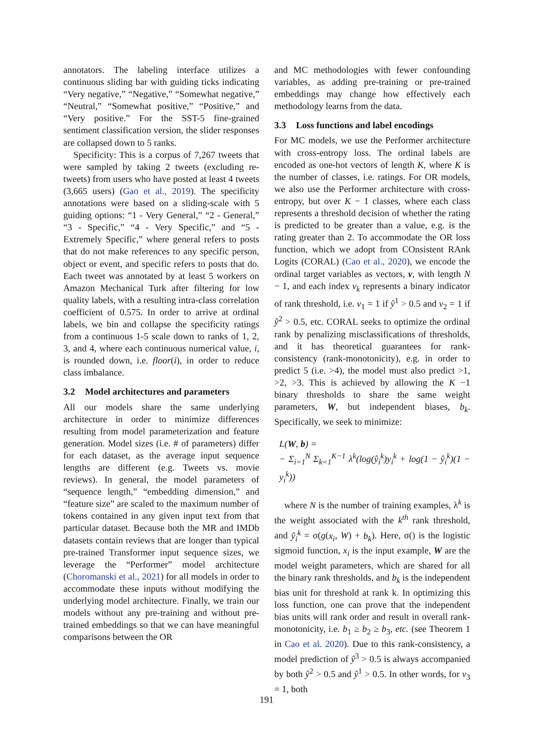annotators. The labeling interface utilizes a continuous sliding bar with guiding ticks indicating “Very negative,” “Negative,” “Somewhat negative,” “Neutral,” “Somewhat positive,” “Positive,” and “Very positive.” For the SST-5 fine-grained sentiment classification version, the slider responses are collapsed down to 5 ranks.
Specificity: This is a corpus of 7,267 tweets that were sampled by taking 2 tweets (excluding re-tweets) from users who have posted at least 4 tweets (3,665 users) (Gao et al., 2019). The specificity annotations were based on a sliding-scale with 5 guiding options: “1 - Very General,” “2 - General,” “3 - Specific,” “4 - Very Specific,” and “5 - Extremely Specific,” where general refers to posts that do not make references to any specific person, object or event, and specific refers to posts that do. Each tweet was annotated by at least 5 workers on Amazon Mechanical Turk after filtering for low quality labels, with a resulting intra-class correlation coefficient of 0.575. In order to arrive at ordinal labels, we bin and collapse the specificity ratings from a continuous 1-5 scale down to ranks of 1, 2, 3, and 4, where each continuous numerical value, i, is rounded down, i.e. floor(i), in order to reduce class imbalance.
3.2 Model architectures and parameters
All our models share the same underlying architecture in order to minimize differences resulting from model parameterization and feature generation. Model sizes (i.e. # of parameters) differ for each dataset, as the average input sequence lengths are different (e.g. Tweets vs. movie reviews). In general, the model parameters of “sequence length,” “embedding dimension,” and “feature size” are scaled to the maximum number of tokens contained in any given input text from that particular dataset. Because both the MR and IMDb datasets contain reviews that are longer than typical pre-trained Transformer input sequence sizes, we leverage the “Performer” model architecture (Choromanski et al., 2021) for all models in order to accommodate these inputs without modifying the underlying model architecture. Finally, we train our models without any pre-training and without pre-trained embeddings so that we can have meaningful comparisons between the OR
and MC methodologies with fewer confounding variables, as adding pre-training or pre-trained embeddings may change how effectively each methodology learns from the data.
3.3 Loss functions and label encodings
For MC models, we use the Performer architecture with cross-entropy loss. The ordinal labels are encoded as one-hot vectors of length K, where K is the number of classes, i.e. ratings. For OR models, we also use the Performer architecture with cross-entropy, but over K − 1 classes, where each class represents a threshold decision of whether the rating is predicted to be greater than a value, e.g. is the rating greater than 2. To accommodate the OR loss function, which we adopt from COnsistent RAnk Logits (CORAL) (Cao et al., 2020), we encode the ordinal target variables as vectors, v, with length N − 1, and each index v<sub>k</sub> represents a binary indicator of rank threshold, i.e. v<sub>1</sub> = 1 if ŷ<sup>1</sup> > 0.5 and v<sub>2</sub> = 1 if ŷ<sup>2</sup> > 0.5, etc. CORAL seeks to optimize the ordinal rank by penalizing misclassifications of thresholds, and it has theoretical guarantees for rank-consistency (rank-monotonicity), e.g. in order to predict 5 (i.e. >4), the model must also predict >1, >2, >3. This is achieved by allowing the K −1 binary thresholds to share the same weight parameters, W, but independent biases, b<sub>k</sub>. Specifically, we seek to minimize:
L(W, b) =
− Σ<sub>i=1</sub><sup>N</sup> Σ<sub>k=1</sub><sup>K−1</sup> λ<sup>k</sup>(log(ŷ<sub>i</sub><sup>k</sup>)y<sub>i</sub><sup>k</sup> + log(1 − ŷ<sub>i</sub><sup>k</sup>)(1 − y<sub>i</sub><sup>k</sup>))
where N is the number of training examples, λ<sup>k</sup> is the weight associated with the k<sup>th</sup> rank threshold, and ŷ<sub>i</sub><sup>k</sup> = σ(g(x<sub>i</sub>, W) + b<sub>k</sub>). Here, σ() is the logistic sigmoid function, x<sub>i</sub> is the input example, W are the model weight parameters, which are shared for all the binary rank thresholds, and b<sub>k</sub> is the independent bias unit for threshold at rank k. In optimizing this loss function, one can prove that the independent bias units will rank order and result in overall rank-monotonicity, i.e. b<sub>1</sub> ≥ b<sub>2</sub> ≥ b<sub>3</sub>, etc. (see Theorem 1 in Cao et al. 2020). Due to this rank-consistency, a model prediction of ŷ<sup>3</sup> > 0.5 is always accompanied by both ŷ<sup>2</sup> > 0.5 and ŷ<sup>1</sup> > 0.5. In other words, for v<sub>3</sub> = 1, both
191